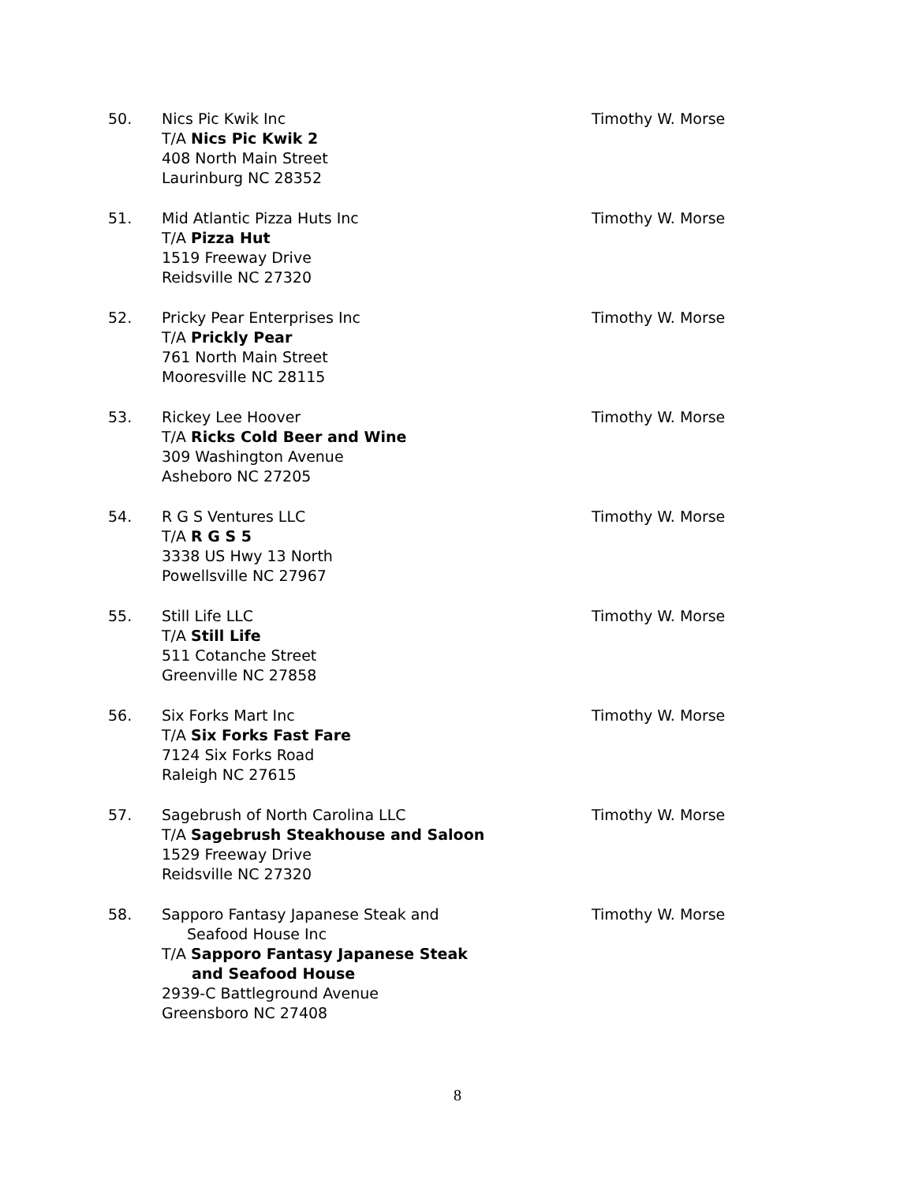50. Nics Pic Kwik Inc
T/A Nics Pic Kwik 2
408 North Main Street
Laurinburg NC 28352
Timothy W. Morse
51. Mid Atlantic Pizza Huts Inc
T/A Pizza Hut
1519 Freeway Drive
Reidsville NC 27320
Timothy W. Morse
52. Pricky Pear Enterprises Inc
T/A Prickly Pear
761 North Main Street
Mooresville NC 28115
Timothy W. Morse
53. Rickey Lee Hoover
T/A Ricks Cold Beer and Wine
309 Washington Avenue
Asheboro NC 27205
Timothy W. Morse
54. R G S Ventures LLC
T/A R G S 5
3338 US Hwy 13 North
Powellsville NC 27967
Timothy W. Morse
55. Still Life LLC
T/A Still Life
511 Cotanche Street
Greenville NC 27858
Timothy W. Morse
56. Six Forks Mart Inc
T/A Six Forks Fast Fare
7124 Six Forks Road
Raleigh NC 27615
Timothy W. Morse
57. Sagebrush of North Carolina LLC
T/A Sagebrush Steakhouse and Saloon
1529 Freeway Drive
Reidsville NC 27320
Timothy W. Morse
58. Sapporo Fantasy Japanese Steak and
Seafood House Inc
T/A Sapporo Fantasy Japanese Steak
and Seafood House
2939-C Battleground Avenue
Greensboro NC 27408
Timothy W. Morse
8